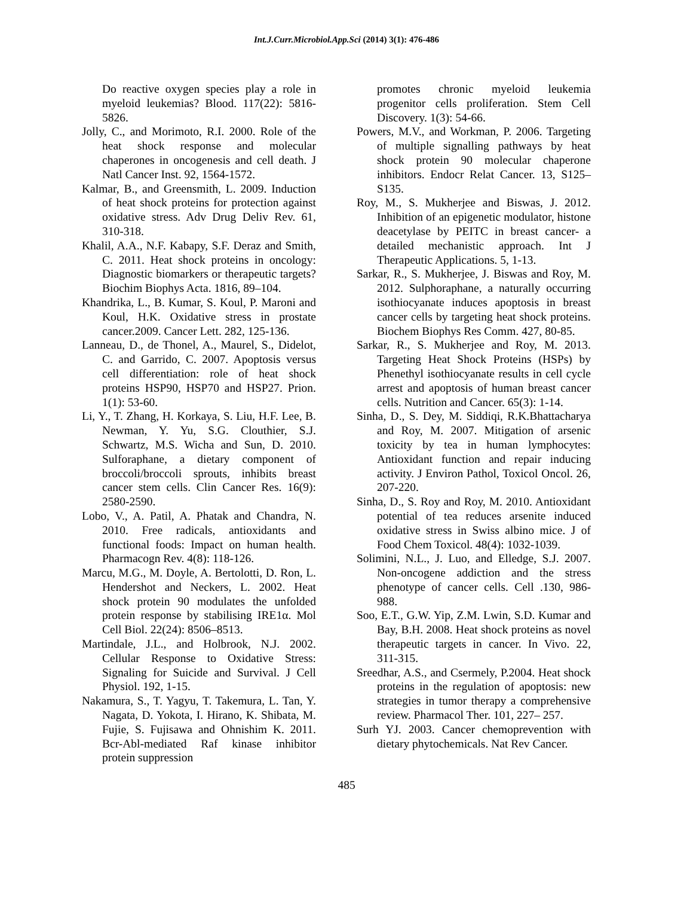Int.J.Curr.Microbiol.App.Sci (2014) 3(1): 476-486
Do reactive oxygen species play a role in myeloid leukemias? Blood. 117(22): 5816-5826.
Jolly, C., and Morimoto, R.I. 2000. Role of the heat shock response and molecular chaperones in oncogenesis and cell death. J Natl Cancer Inst. 92, 1564-1572.
Kalmar, B., and Greensmith, L. 2009. Induction of heat shock proteins for protection against oxidative stress. Adv Drug Deliv Rev. 61, 310-318.
Khalil, A.A., N.F. Kabapy, S.F. Deraz and Smith, C. 2011. Heat shock proteins in oncology: Diagnostic biomarkers or therapeutic targets? Biochim Biophys Acta. 1816, 89–104.
Khandrika, L., B. Kumar, S. Koul, P. Maroni and Koul, H.K. Oxidative stress in prostate cancer.2009. Cancer Lett. 282, 125-136.
Lanneau, D., de Thonel, A., Maurel, S., Didelot, C. and Garrido, C. 2007. Apoptosis versus cell differentiation: role of heat shock proteins HSP90, HSP70 and HSP27. Prion. 1(1): 53-60.
Li, Y., T. Zhang, H. Korkaya, S. Liu, H.F. Lee, B. Newman, Y. Yu, S.G. Clouthier, S.J. Schwartz, M.S. Wicha and Sun, D. 2010. Sulforaphane, a dietary component of broccoli/broccoli sprouts, inhibits breast cancer stem cells. Clin Cancer Res. 16(9): 2580-2590.
Lobo, V., A. Patil, A. Phatak and Chandra, N. 2010. Free radicals, antioxidants and functional foods: Impact on human health. Pharmacogn Rev. 4(8): 118-126.
Marcu, M.G., M. Doyle, A. Bertolotti, D. Ron, L. Hendershot and Neckers, L. 2002. Heat shock protein 90 modulates the unfolded protein response by stabilising IRE1α. Mol Cell Biol. 22(24): 8506–8513.
Martindale, J.L., and Holbrook, N.J. 2002. Cellular Response to Oxidative Stress: Signaling for Suicide and Survival. J Cell Physiol. 192, 1-15.
Nakamura, S., T. Yagyu, T. Takemura, L. Tan, Y. Nagata, D. Yokota, I. Hirano, K. Shibata, M. Fujie, S. Fujisawa and Ohnishim K. 2011. Bcr-Abl-mediated Raf kinase inhibitor protein suppression
promotes chronic myeloid leukemia progenitor cells proliferation. Stem Cell Discovery. 1(3): 54-66.
Powers, M.V., and Workman, P. 2006. Targeting of multiple signalling pathways by heat shock protein 90 molecular chaperone inhibitors. Endocr Relat Cancer. 13, S125–S135.
Roy, M., S. Mukherjee and Biswas, J. 2012. Inhibition of an epigenetic modulator, histone deacetylase by PEITC in breast cancer- a detailed mechanistic approach. Int J Therapeutic Applications. 5, 1-13.
Sarkar, R., S. Mukherjee, J. Biswas and Roy, M. 2012. Sulphoraphane, a naturally occurring isothiocyanate induces apoptosis in breast cancer cells by targeting heat shock proteins. Biochem Biophys Res Comm. 427, 80-85.
Sarkar, R., S. Mukherjee and Roy, M. 2013. Targeting Heat Shock Proteins (HSPs) by Phenethyl isothiocyanate results in cell cycle arrest and apoptosis of human breast cancer cells. Nutrition and Cancer. 65(3): 1-14.
Sinha, D., S. Dey, M. Siddiqi, R.K.Bhattacharya and Roy, M. 2007. Mitigation of arsenic toxicity by tea in human lymphocytes: Antioxidant function and repair inducing activity. J Environ Pathol, Toxicol Oncol. 26, 207-220.
Sinha, D., S. Roy and Roy, M. 2010. Antioxidant potential of tea reduces arsenite induced oxidative stress in Swiss albino mice. J of Food Chem Toxicol. 48(4): 1032-1039.
Solimini, N.L., J. Luo, and Elledge, S.J. 2007. Non-oncogene addiction and the stress phenotype of cancer cells. Cell .130, 986-988.
Soo, E.T., G.W. Yip, Z.M. Lwin, S.D. Kumar and Bay, B.H. 2008. Heat shock proteins as novel therapeutic targets in cancer. In Vivo. 22, 311-315.
Sreedhar, A.S., and Csermely, P.2004. Heat shock proteins in the regulation of apoptosis: new strategies in tumor therapy a comprehensive review. Pharmacol Ther. 101, 227– 257.
Surh YJ. 2003. Cancer chemoprevention with dietary phytochemicals. Nat Rev Cancer.
485